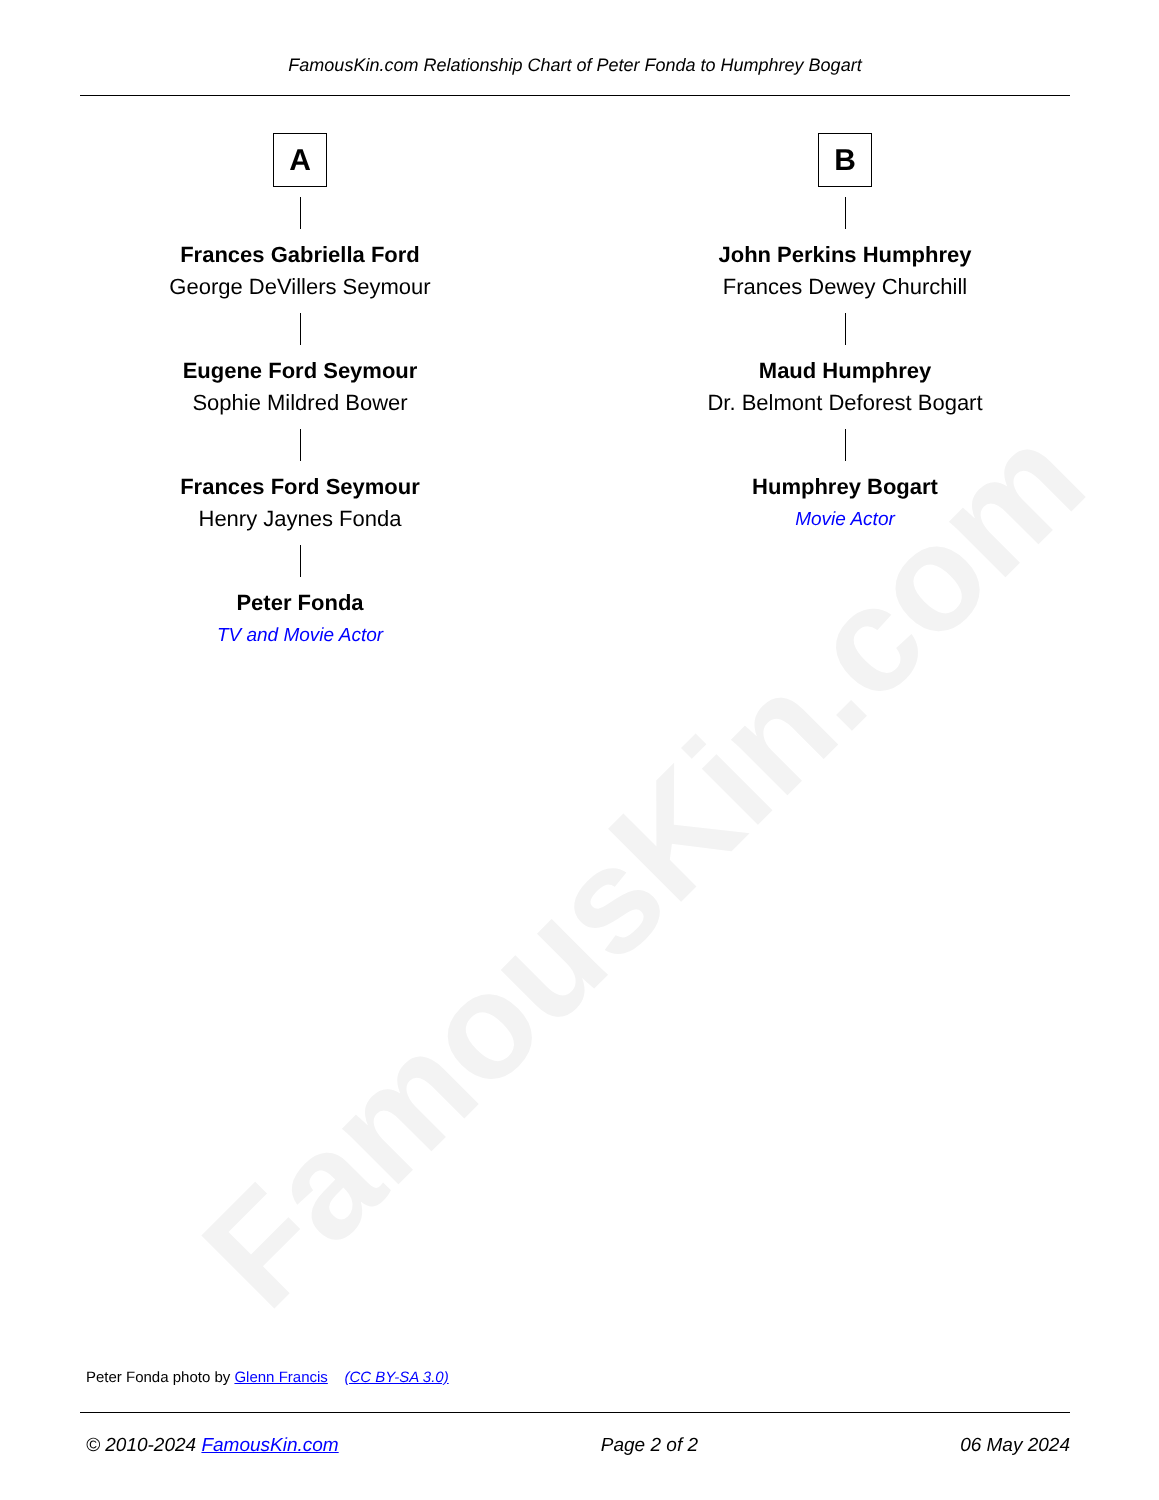FamousKin.com Relationship Chart of Peter Fonda to Humphrey Bogart
FamousKin.com
A
Frances Gabriella Ford
George DeVillers Seymour
Eugene Ford Seymour
Sophie Mildred Bower
Frances Ford Seymour
Henry Jaynes Fonda
Peter Fonda
TV and Movie Actor
B
John Perkins Humphrey
Frances Dewey Churchill
Maud Humphrey
Dr. Belmont Deforest Bogart
Humphrey Bogart
Movie Actor
Peter Fonda photo by Glenn Francis (CC BY-SA 3.0)
© 2010-2024 FamousKin.com Page 2 of 2 06 May 2024